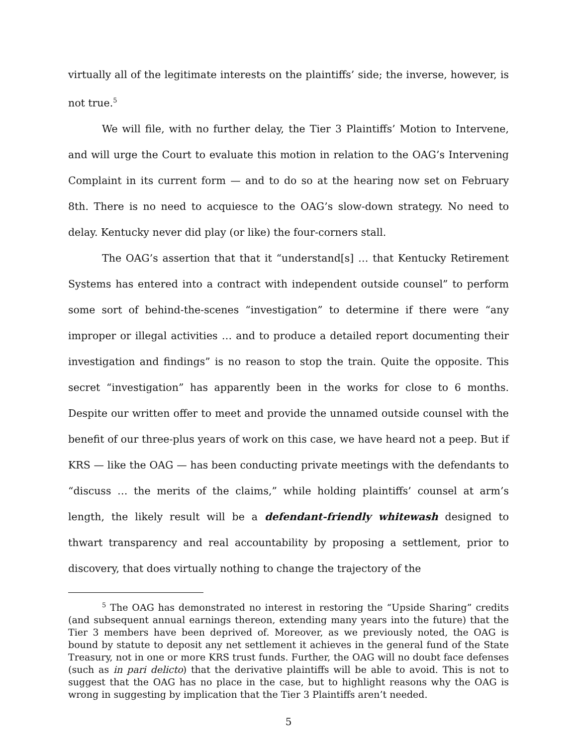virtually all of the legitimate interests on the plaintiffs’ side; the inverse, however, is not true.<sup>5</sup>
We will file, with no further delay, the Tier 3 Plaintiffs’ Motion to Intervene, and will urge the Court to evaluate this motion in relation to the OAG’s Intervening Complaint in its current form — and to do so at the hearing now set on February 8th. There is no need to acquiesce to the OAG’s slow-down strategy. No need to delay. Kentucky never did play (or like) the four-corners stall.
The OAG’s assertion that that it “understand[s] … that Kentucky Retirement Systems has entered into a contract with independent outside counsel” to perform some sort of behind-the-scenes “investigation” to determine if there were “any improper or illegal activities … and to produce a detailed report documenting their investigation and findings” is no reason to stop the train. Quite the opposite. This secret “investigation” has apparently been in the works for close to 6 months. Despite our written offer to meet and provide the unnamed outside counsel with the benefit of our three-plus years of work on this case, we have heard not a peep. But if KRS — like the OAG — has been conducting private meetings with the defendants to “discuss … the merits of the claims,” while holding plaintiffs’ counsel at arm’s length, the likely result will be a defendant-friendly whitewash designed to thwart transparency and real accountability by proposing a settlement, prior to discovery, that does virtually nothing to change the trajectory of the
<sup>5</sup> The OAG has demonstrated no interest in restoring the “Upside Sharing” credits (and subsequent annual earnings thereon, extending many years into the future) that the Tier 3 members have been deprived of. Moreover, as we previously noted, the OAG is bound by statute to deposit any net settlement it achieves in the general fund of the State Treasury, not in one or more KRS trust funds. Further, the OAG will no doubt face defenses (such as in pari delicto) that the derivative plaintiffs will be able to avoid. This is not to suggest that the OAG has no place in the case, but to highlight reasons why the OAG is wrong in suggesting by implication that the Tier 3 Plaintiffs aren’t needed.
5